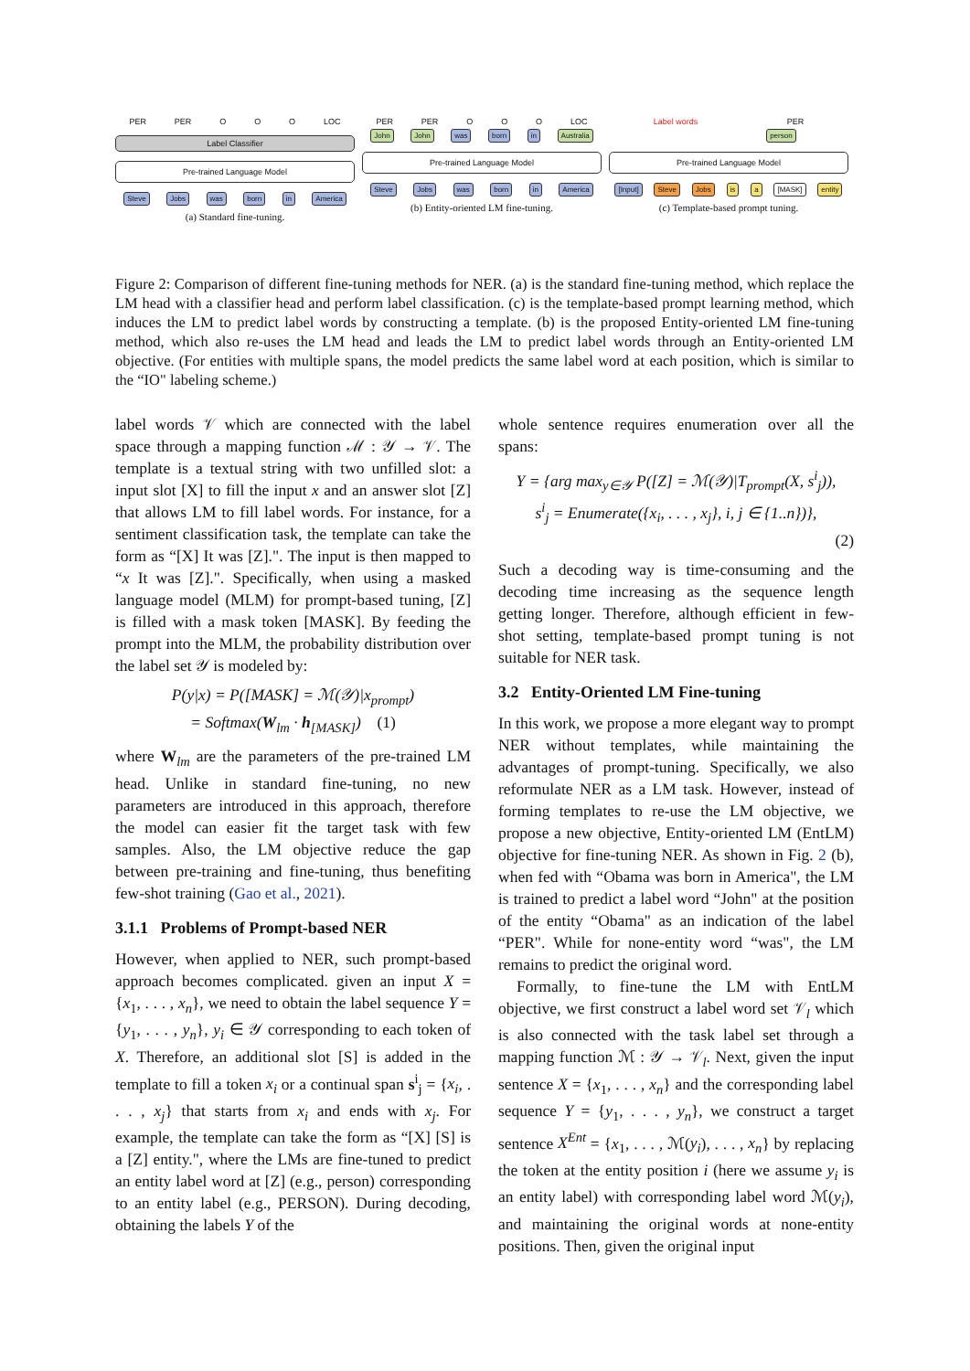PER PER O O O LOC
Label Classifier
Pre-trained Language Model
Steve Jobs was born in America
(a) Standard fine-tuning.
PER PER O O O LOC
John John was born in Australia
Pre-trained Language Model
Steve Jobs was born in America
(b) Entity-oriented LM fine-tuning.
Label words PER
person
Pre-trained Language Model
[Input] Steve Jobs is a [MASK] entity
(c) Template-based prompt tuning.
Figure 2: Comparison of different fine-tuning methods for NER. (a) is the standard fine-tuning method, which replace the LM head with a classifier head and perform label classification. (c) is the template-based prompt learning method, which induces the LM to predict label words by constructing a template. (b) is the proposed Entity-oriented LM fine-tuning method, which also re-uses the LM head and leads the LM to predict label words through an Entity-oriented LM objective. (For entities with multiple spans, the model predicts the same label word at each position, which is similar to the “IO" labeling scheme.)
label words 𝒱 which are connected with the label space through a mapping function ℳ : 𝒴 → 𝒱. The template is a textual string with two unfilled slot: a input slot [X] to fill the input x and an answer slot [Z] that allows LM to fill label words. For instance, for a sentiment classification task, the template can take the form as “[X] It was [Z].". The input is then mapped to “x It was [Z].". Specifically, when using a masked language model (MLM) for prompt-based tuning, [Z] is filled with a mask token [MASK]. By feeding the prompt into the MLM, the probability distribution over the label set 𝒴 is modeled by:
P(y|x) = P([MASK] = ℳ(𝒴)|x<sub>prompt</sub>)
= Softmax(W<sub>lm</sub> · h<sub>[MASK]</sub>) (1)
where W<sub>lm</sub> are the parameters of the pre-trained LM head. Unlike in standard fine-tuning, no new parameters are introduced in this approach, therefore the model can easier fit the target task with few samples. Also, the LM objective reduce the gap between pre-training and fine-tuning, thus benefiting few-shot training (Gao et al., 2021).
3.1.1 Problems of Prompt-based NER
However, when applied to NER, such prompt-based approach becomes complicated. given an input X = {x<sub>1</sub>, . . . , x<sub>n</sub>}, we need to obtain the label sequence Y = {y<sub>1</sub>, . . . , y<sub>n</sub>}, y<sub>i</sub> ∈ 𝒴 corresponding to each token of X. Therefore, an additional slot [S] is added in the template to fill a token x<sub>i</sub> or a continual span s<sup>i</sup><sub>j</sub> = {x<sub>i</sub>, . . . , x<sub>j</sub>} that starts from x<sub>i</sub> and ends with x<sub>j</sub>. For example, the template can take the form as “[X] [S] is a [Z] entity.", where the LMs are fine-tuned to predict an entity label word at [Z] (e.g., person) corresponding to an entity label (e.g., PERSON). During decoding, obtaining the labels Y of the
whole sentence requires enumeration over all the spans:
Y = {arg max<sub>y∈𝒴</sub> P([Z] = ℳ(𝒴)|T<sub>prompt</sub>(X, s<sup>i</sup><sub>j</sub>)),
s<sup>i</sup><sub>j</sub> = Enumerate({x<sub>i</sub>, . . . , x<sub>j</sub>}, i, j ∈ {1..n})},
(2)
Such a decoding way is time-consuming and the decoding time increasing as the sequence length getting longer. Therefore, although efficient in few-shot setting, template-based prompt tuning is not suitable for NER task.
3.2 Entity-Oriented LM Fine-tuning
In this work, we propose a more elegant way to prompt NER without templates, while maintaining the advantages of prompt-tuning. Specifically, we also reformulate NER as a LM task. However, instead of forming templates to re-use the LM objective, we propose a new objective, Entity-oriented LM (EntLM) objective for fine-tuning NER. As shown in Fig. 2 (b), when fed with “Obama was born in America", the LM is trained to predict a label word “John" at the position of the entity “Obama" as an indication of the label “PER". While for none-entity word “was", the LM remains to predict the original word.
Formally, to fine-tune the LM with EntLM objective, we first construct a label word set 𝒱<sub>l</sub> which is also connected with the task label set through a mapping function ℳ : 𝒴 → 𝒱<sub>l</sub>. Next, given the input sentence X = {x<sub>1</sub>, . . . , x<sub>n</sub>} and the corresponding label sequence Y = {y<sub>1</sub>, . . . , y<sub>n</sub>}, we construct a target sentence X<sup>Ent</sup> = {x<sub>1</sub>, . . . , ℳ(y<sub>i</sub>), . . . , x<sub>n</sub>} by replacing the token at the entity position i (here we assume y<sub>i</sub> is an entity label) with corresponding label word ℳ(y<sub>i</sub>), and maintaining the original words at none-entity positions. Then, given the original input